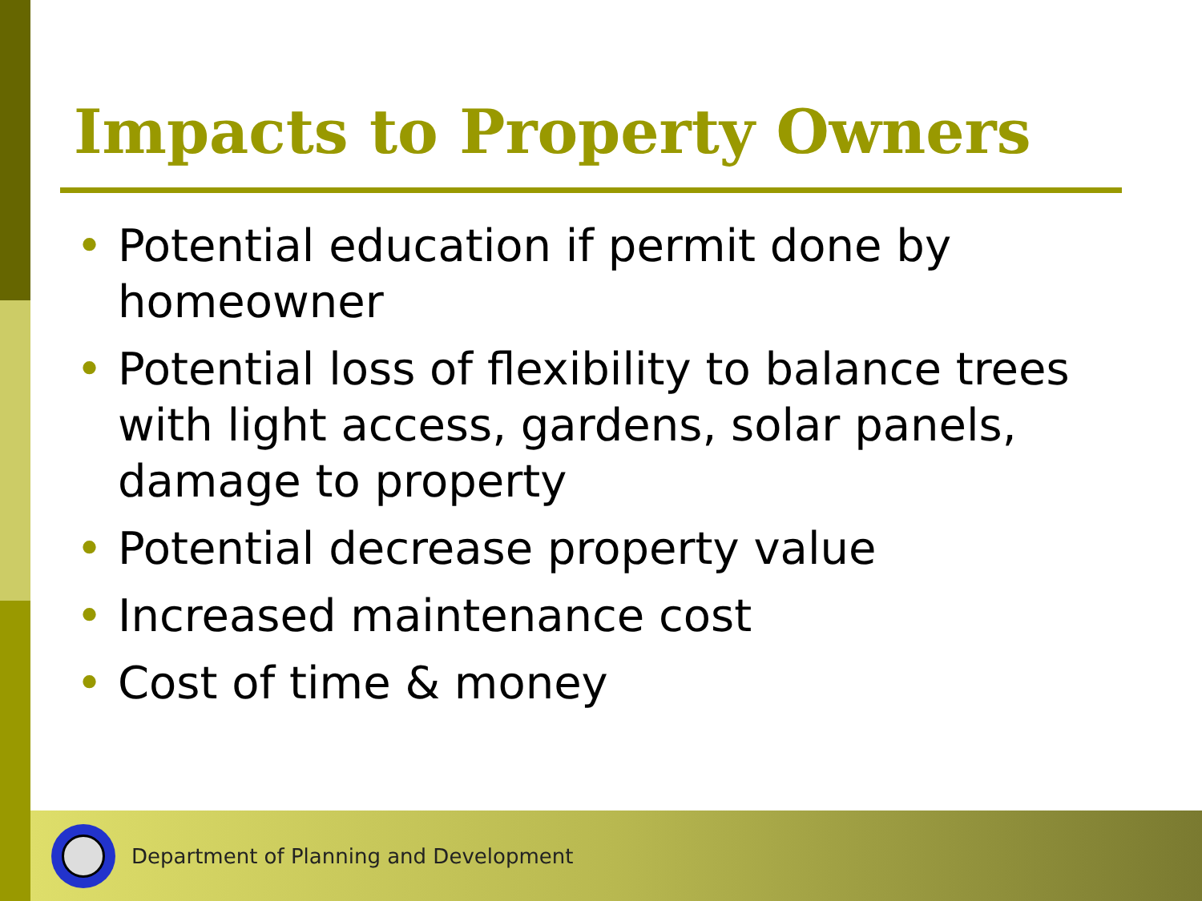Impacts to Property Owners
• Potential education if permit done by homeowner
• Potential loss of flexibility to balance trees with light access, gardens, solar panels, damage to property
• Potential decrease property value
• Increased maintenance cost
• Cost of time & money
Department of Planning and Development